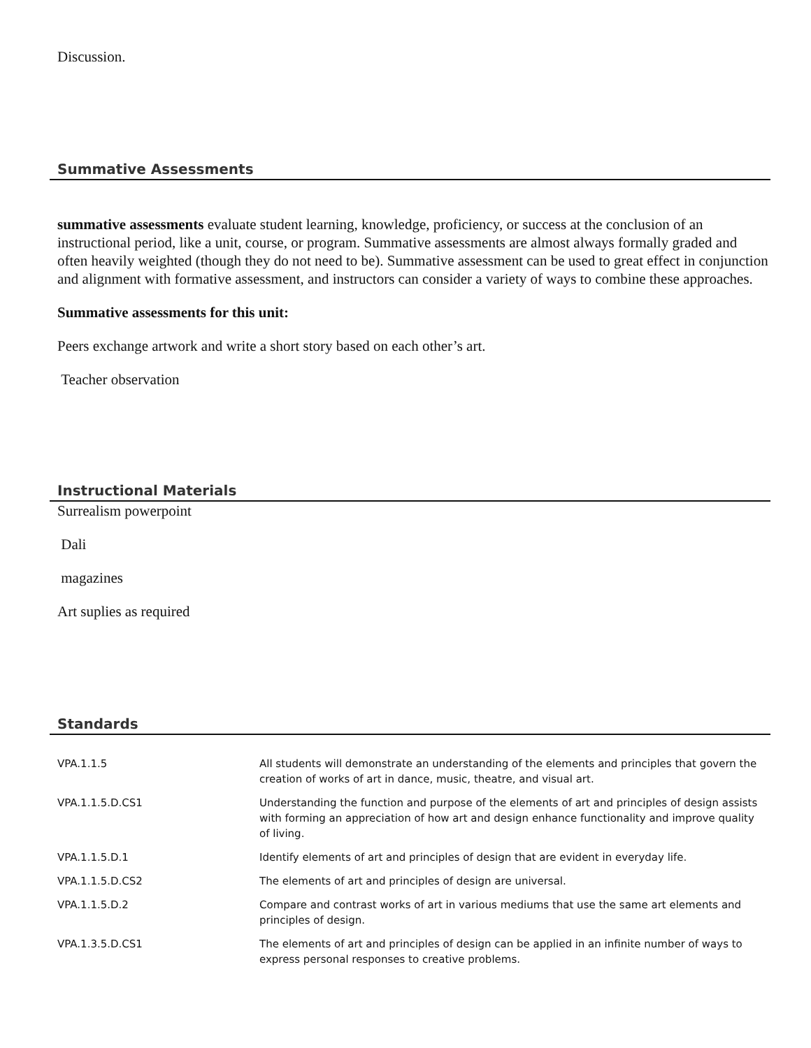Discussion.
Summative Assessments
summative assessments evaluate student learning, knowledge, proficiency, or success at the conclusion of an instructional period, like a unit, course, or program. Summative assessments are almost always formally graded and often heavily weighted (though they do not need to be). Summative assessment can be used to great effect in conjunction and alignment with formative assessment, and instructors can consider a variety of ways to combine these approaches.
Summative assessments for this unit:
Peers exchange artwork and write a short story based on each other’s art.
Teacher observation
Instructional Materials
Surrealism powerpoint
Dali
magazines
Art suplies as required
Standards
| VPA.1.1.5 | All students will demonstrate an understanding of the elements and principles that govern the creation of works of art in dance, music, theatre, and visual art. |
| VPA.1.1.5.D.CS1 | Understanding the function and purpose of the elements of art and principles of design assists with forming an appreciation of how art and design enhance functionality and improve quality of living. |
| VPA.1.1.5.D.1 | Identify elements of art and principles of design that are evident in everyday life. |
| VPA.1.1.5.D.CS2 | The elements of art and principles of design are universal. |
| VPA.1.1.5.D.2 | Compare and contrast works of art in various mediums that use the same art elements and principles of design. |
| VPA.1.3.5.D.CS1 | The elements of art and principles of design can be applied in an infinite number of ways to express personal responses to creative problems. |